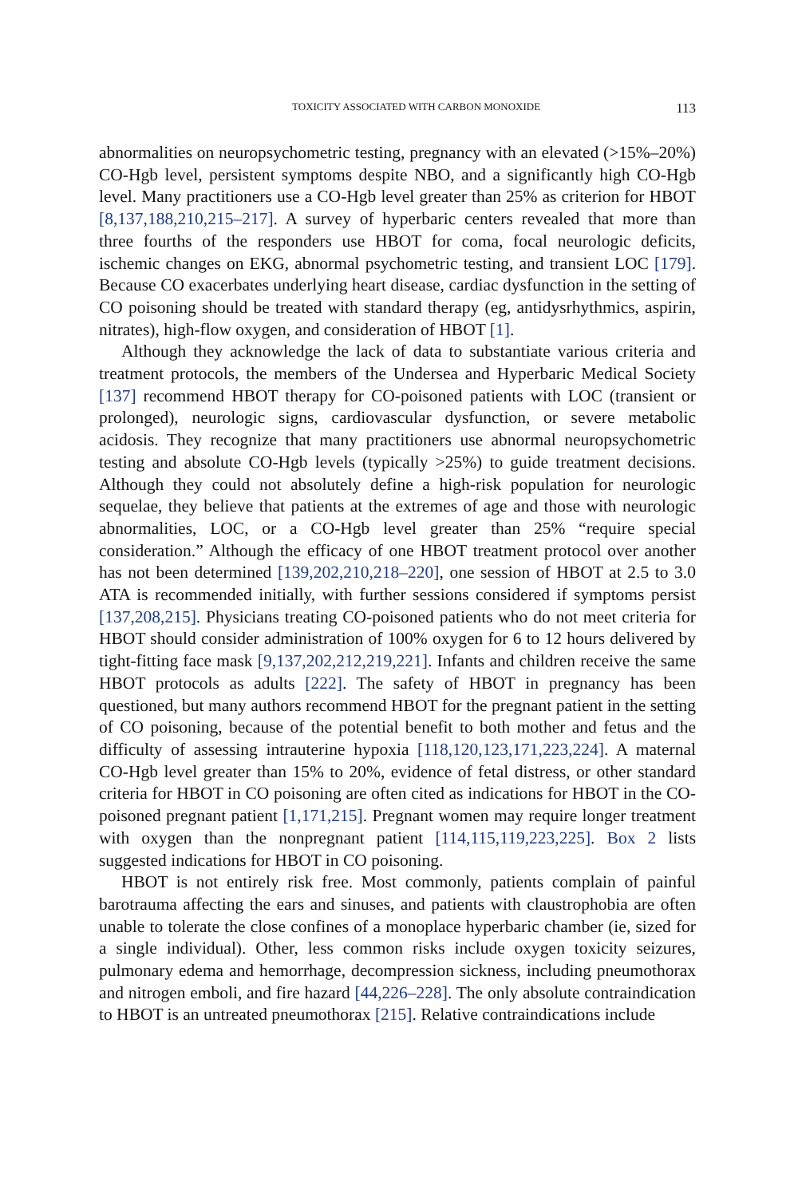TOXICITY ASSOCIATED WITH CARBON MONOXIDE 113
abnormalities on neuropsychometric testing, pregnancy with an elevated (>15%–20%) CO-Hgb level, persistent symptoms despite NBO, and a significantly high CO-Hgb level. Many practitioners use a CO-Hgb level greater than 25% as criterion for HBOT [8,137,188,210,215–217]. A survey of hyperbaric centers revealed that more than three fourths of the responders use HBOT for coma, focal neurologic deficits, ischemic changes on EKG, abnormal psychometric testing, and transient LOC [179]. Because CO exacerbates underlying heart disease, cardiac dysfunction in the setting of CO poisoning should be treated with standard therapy (eg, antidysrhythmics, aspirin, nitrates), high-flow oxygen, and consideration of HBOT [1].
Although they acknowledge the lack of data to substantiate various criteria and treatment protocols, the members of the Undersea and Hyperbaric Medical Society [137] recommend HBOT therapy for CO-poisoned patients with LOC (transient or prolonged), neurologic signs, cardiovascular dysfunction, or severe metabolic acidosis. They recognize that many practitioners use abnormal neuropsychometric testing and absolute CO-Hgb levels (typically >25%) to guide treatment decisions. Although they could not absolutely define a high-risk population for neurologic sequelae, they believe that patients at the extremes of age and those with neurologic abnormalities, LOC, or a CO-Hgb level greater than 25% “require special consideration.” Although the efficacy of one HBOT treatment protocol over another has not been determined [139,202,210,218–220], one session of HBOT at 2.5 to 3.0 ATA is recommended initially, with further sessions considered if symptoms persist [137,208,215]. Physicians treating CO-poisoned patients who do not meet criteria for HBOT should consider administration of 100% oxygen for 6 to 12 hours delivered by tight-fitting face mask [9,137,202,212,219,221]. Infants and children receive the same HBOT protocols as adults [222]. The safety of HBOT in pregnancy has been questioned, but many authors recommend HBOT for the pregnant patient in the setting of CO poisoning, because of the potential benefit to both mother and fetus and the difficulty of assessing intrauterine hypoxia [118,120,123,171,223,224]. A maternal CO-Hgb level greater than 15% to 20%, evidence of fetal distress, or other standard criteria for HBOT in CO poisoning are often cited as indications for HBOT in the CO-poisoned pregnant patient [1,171,215]. Pregnant women may require longer treatment with oxygen than the nonpregnant patient [114,115,119,223,225]. Box 2 lists suggested indications for HBOT in CO poisoning.
HBOT is not entirely risk free. Most commonly, patients complain of painful barotrauma affecting the ears and sinuses, and patients with claustrophobia are often unable to tolerate the close confines of a monoplace hyperbaric chamber (ie, sized for a single individual). Other, less common risks include oxygen toxicity seizures, pulmonary edema and hemorrhage, decompression sickness, including pneumothorax and nitrogen emboli, and fire hazard [44,226–228]. The only absolute contraindication to HBOT is an untreated pneumothorax [215]. Relative contraindications include